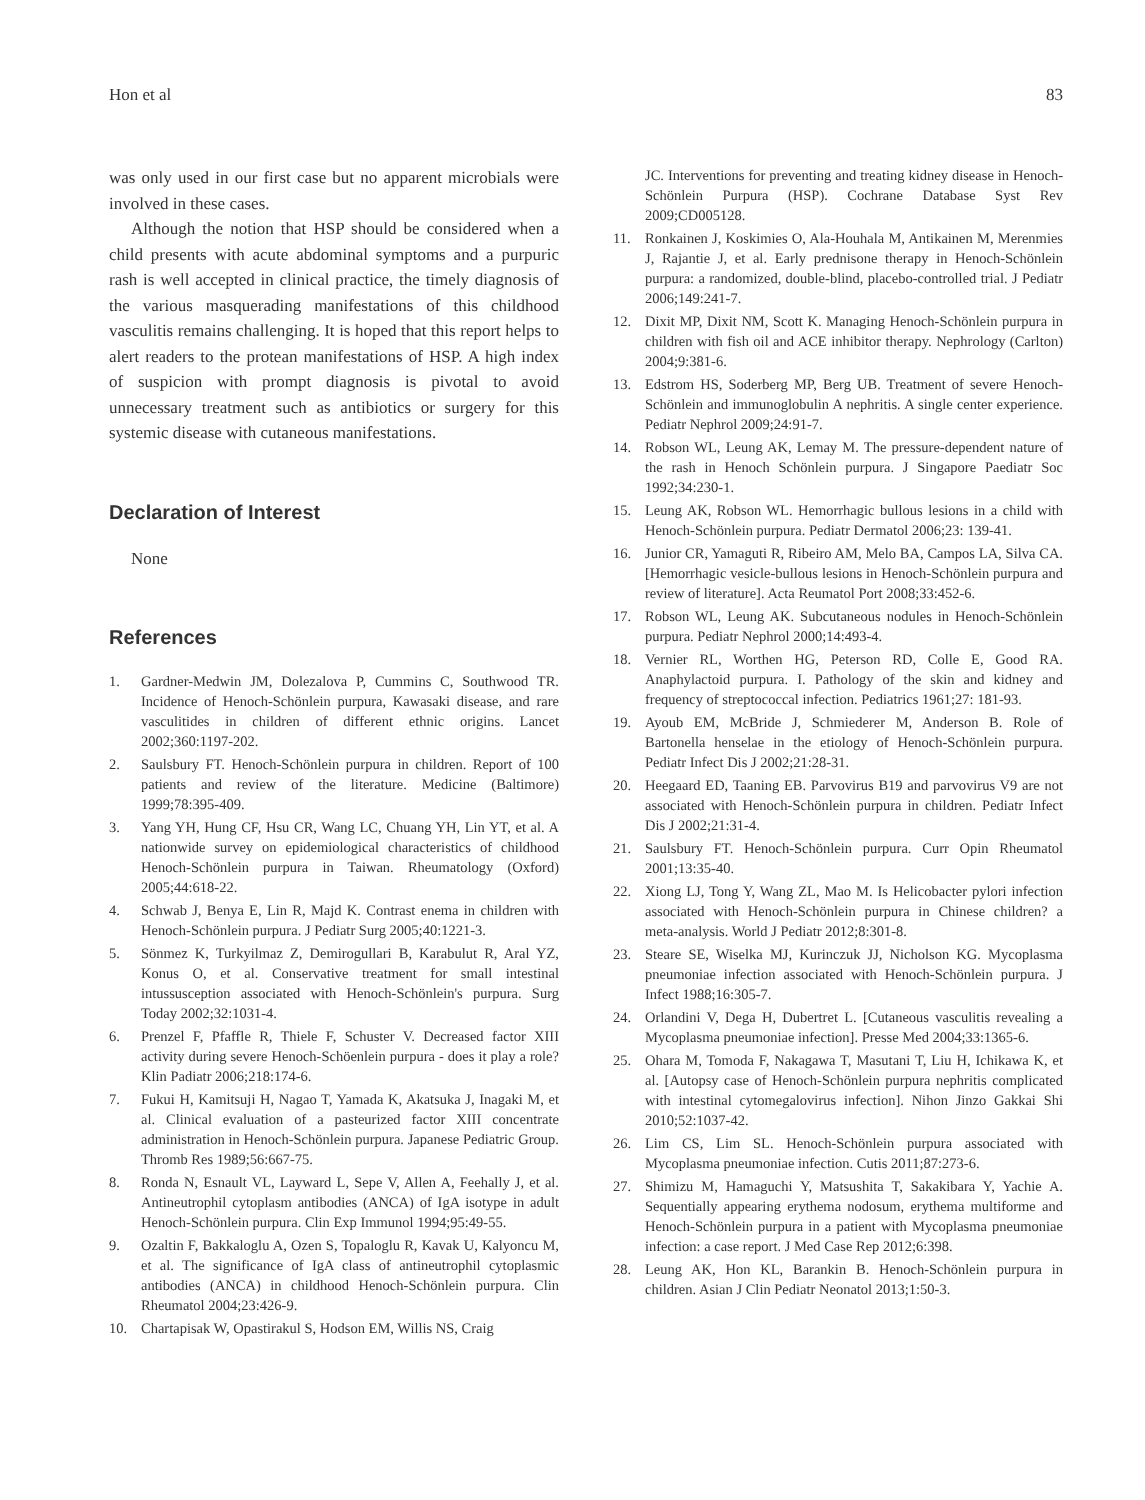Hon et al 83
was only used in our first case but no apparent microbials were involved in these cases.
Although the notion that HSP should be considered when a child presents with acute abdominal symptoms and a purpuric rash is well accepted in clinical practice, the timely diagnosis of the various masquerading manifestations of this childhood vasculitis remains challenging. It is hoped that this report helps to alert readers to the protean manifestations of HSP. A high index of suspicion with prompt diagnosis is pivotal to avoid unnecessary treatment such as antibiotics or surgery for this systemic disease with cutaneous manifestations.
Declaration of Interest
None
References
1. Gardner-Medwin JM, Dolezalova P, Cummins C, Southwood TR. Incidence of Henoch-Schönlein purpura, Kawasaki disease, and rare vasculitides in children of different ethnic origins. Lancet 2002;360:1197-202.
2. Saulsbury FT. Henoch-Schönlein purpura in children. Report of 100 patients and review of the literature. Medicine (Baltimore) 1999;78:395-409.
3. Yang YH, Hung CF, Hsu CR, Wang LC, Chuang YH, Lin YT, et al. A nationwide survey on epidemiological characteristics of childhood Henoch-Schönlein purpura in Taiwan. Rheumatology (Oxford) 2005;44:618-22.
4. Schwab J, Benya E, Lin R, Majd K. Contrast enema in children with Henoch-Schönlein purpura. J Pediatr Surg 2005;40:1221-3.
5. Sönmez K, Turkyilmaz Z, Demirogullari B, Karabulut R, Aral YZ, Konus O, et al. Conservative treatment for small intestinal intussusception associated with Henoch-Schönlein's purpura. Surg Today 2002;32:1031-4.
6. Prenzel F, Pfaffle R, Thiele F, Schuster V. Decreased factor XIII activity during severe Henoch-Schöenlein purpura - does it play a role? Klin Padiatr 2006;218:174-6.
7. Fukui H, Kamitsuji H, Nagao T, Yamada K, Akatsuka J, Inagaki M, et al. Clinical evaluation of a pasteurized factor XIII concentrate administration in Henoch-Schönlein purpura. Japanese Pediatric Group. Thromb Res 1989;56:667-75.
8. Ronda N, Esnault VL, Layward L, Sepe V, Allen A, Feehally J, et al. Antineutrophil cytoplasm antibodies (ANCA) of IgA isotype in adult Henoch-Schönlein purpura. Clin Exp Immunol 1994;95:49-55.
9. Ozaltin F, Bakkaloglu A, Ozen S, Topaloglu R, Kavak U, Kalyoncu M, et al. The significance of IgA class of antineutrophil cytoplasmic antibodies (ANCA) in childhood Henoch-Schönlein purpura. Clin Rheumatol 2004;23:426-9.
10. Chartapisak W, Opastirakul S, Hodson EM, Willis NS, Craig
JC. Interventions for preventing and treating kidney disease in Henoch-Schönlein Purpura (HSP). Cochrane Database Syst Rev 2009;CD005128.
11. Ronkainen J, Koskimies O, Ala-Houhala M, Antikainen M, Merenmies J, Rajantie J, et al. Early prednisone therapy in Henoch-Schönlein purpura: a randomized, double-blind, placebo-controlled trial. J Pediatr 2006;149:241-7.
12. Dixit MP, Dixit NM, Scott K. Managing Henoch-Schönlein purpura in children with fish oil and ACE inhibitor therapy. Nephrology (Carlton) 2004;9:381-6.
13. Edstrom HS, Soderberg MP, Berg UB. Treatment of severe Henoch-Schönlein and immunoglobulin A nephritis. A single center experience. Pediatr Nephrol 2009;24:91-7.
14. Robson WL, Leung AK, Lemay M. The pressure-dependent nature of the rash in Henoch Schönlein purpura. J Singapore Paediatr Soc 1992;34:230-1.
15. Leung AK, Robson WL. Hemorrhagic bullous lesions in a child with Henoch-Schönlein purpura. Pediatr Dermatol 2006;23: 139-41.
16. Junior CR, Yamaguti R, Ribeiro AM, Melo BA, Campos LA, Silva CA. [Hemorrhagic vesicle-bullous lesions in Henoch-Schönlein purpura and review of literature]. Acta Reumatol Port 2008;33:452-6.
17. Robson WL, Leung AK. Subcutaneous nodules in Henoch-Schönlein purpura. Pediatr Nephrol 2000;14:493-4.
18. Vernier RL, Worthen HG, Peterson RD, Colle E, Good RA. Anaphylactoid purpura. I. Pathology of the skin and kidney and frequency of streptococcal infection. Pediatrics 1961;27: 181-93.
19. Ayoub EM, McBride J, Schmiederer M, Anderson B. Role of Bartonella henselae in the etiology of Henoch-Schönlein purpura. Pediatr Infect Dis J 2002;21:28-31.
20. Heegaard ED, Taaning EB. Parvovirus B19 and parvovirus V9 are not associated with Henoch-Schönlein purpura in children. Pediatr Infect Dis J 2002;21:31-4.
21. Saulsbury FT. Henoch-Schönlein purpura. Curr Opin Rheumatol 2001;13:35-40.
22. Xiong LJ, Tong Y, Wang ZL, Mao M. Is Helicobacter pylori infection associated with Henoch-Schönlein purpura in Chinese children? a meta-analysis. World J Pediatr 2012;8:301-8.
23. Steare SE, Wiselka MJ, Kurinczuk JJ, Nicholson KG. Mycoplasma pneumoniae infection associated with Henoch-Schönlein purpura. J Infect 1988;16:305-7.
24. Orlandini V, Dega H, Dubertret L. [Cutaneous vasculitis revealing a Mycoplasma pneumoniae infection]. Presse Med 2004;33:1365-6.
25. Ohara M, Tomoda F, Nakagawa T, Masutani T, Liu H, Ichikawa K, et al. [Autopsy case of Henoch-Schönlein purpura nephritis complicated with intestinal cytomegalovirus infection]. Nihon Jinzo Gakkai Shi 2010;52:1037-42.
26. Lim CS, Lim SL. Henoch-Schönlein purpura associated with Mycoplasma pneumoniae infection. Cutis 2011;87:273-6.
27. Shimizu M, Hamaguchi Y, Matsushita T, Sakakibara Y, Yachie A. Sequentially appearing erythema nodosum, erythema multiforme and Henoch-Schönlein purpura in a patient with Mycoplasma pneumoniae infection: a case report. J Med Case Rep 2012;6:398.
28. Leung AK, Hon KL, Barankin B. Henoch-Schönlein purpura in children. Asian J Clin Pediatr Neonatol 2013;1:50-3.